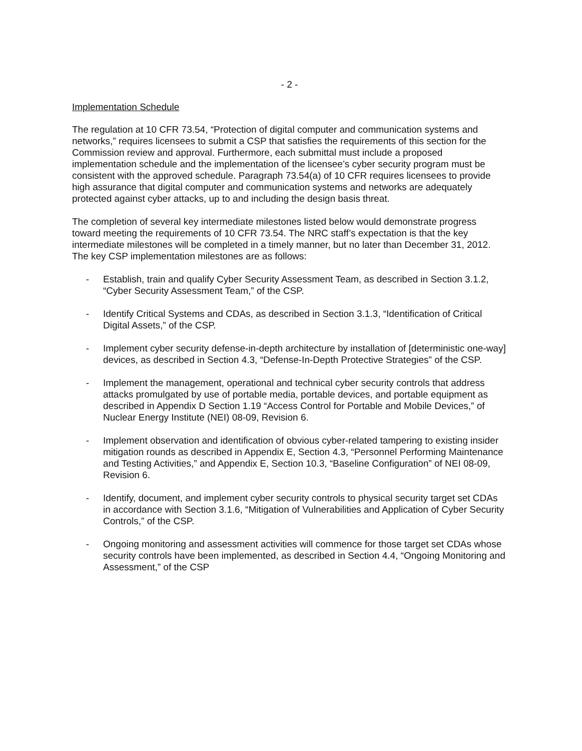- 2 -
Implementation Schedule
The regulation at 10 CFR 73.54, “Protection of digital computer and communication systems and networks,” requires licensees to submit a CSP that satisfies the requirements of this section for the Commission review and approval. Furthermore, each submittal must include a proposed implementation schedule and the implementation of the licensee’s cyber security program must be consistent with the approved schedule. Paragraph 73.54(a) of 10 CFR requires licensees to provide high assurance that digital computer and communication systems and networks are adequately protected against cyber attacks, up to and including the design basis threat.
The completion of several key intermediate milestones listed below would demonstrate progress toward meeting the requirements of 10 CFR 73.54. The NRC staff’s expectation is that the key intermediate milestones will be completed in a timely manner, but no later than December 31, 2012. The key CSP implementation milestones are as follows:
- Establish, train and qualify Cyber Security Assessment Team, as described in Section 3.1.2, “Cyber Security Assessment Team,” of the CSP.
- Identify Critical Systems and CDAs, as described in Section 3.1.3, “Identification of Critical Digital Assets,” of the CSP.
- Implement cyber security defense-in-depth architecture by installation of [deterministic one-way] devices, as described in Section 4.3, “Defense-In-Depth Protective Strategies” of the CSP.
- Implement the management, operational and technical cyber security controls that address attacks promulgated by use of portable media, portable devices, and portable equipment as described in Appendix D Section 1.19 “Access Control for Portable and Mobile Devices,” of Nuclear Energy Institute (NEI) 08-09, Revision 6.
- Implement observation and identification of obvious cyber-related tampering to existing insider mitigation rounds as described in Appendix E, Section 4.3, “Personnel Performing Maintenance and Testing Activities,” and Appendix E, Section 10.3, “Baseline Configuration” of NEI 08-09, Revision 6.
- Identify, document, and implement cyber security controls to physical security target set CDAs in accordance with Section 3.1.6, “Mitigation of Vulnerabilities and Application of Cyber Security Controls,” of the CSP.
- Ongoing monitoring and assessment activities will commence for those target set CDAs whose security controls have been implemented, as described in Section 4.4, “Ongoing Monitoring and Assessment,” of the CSP